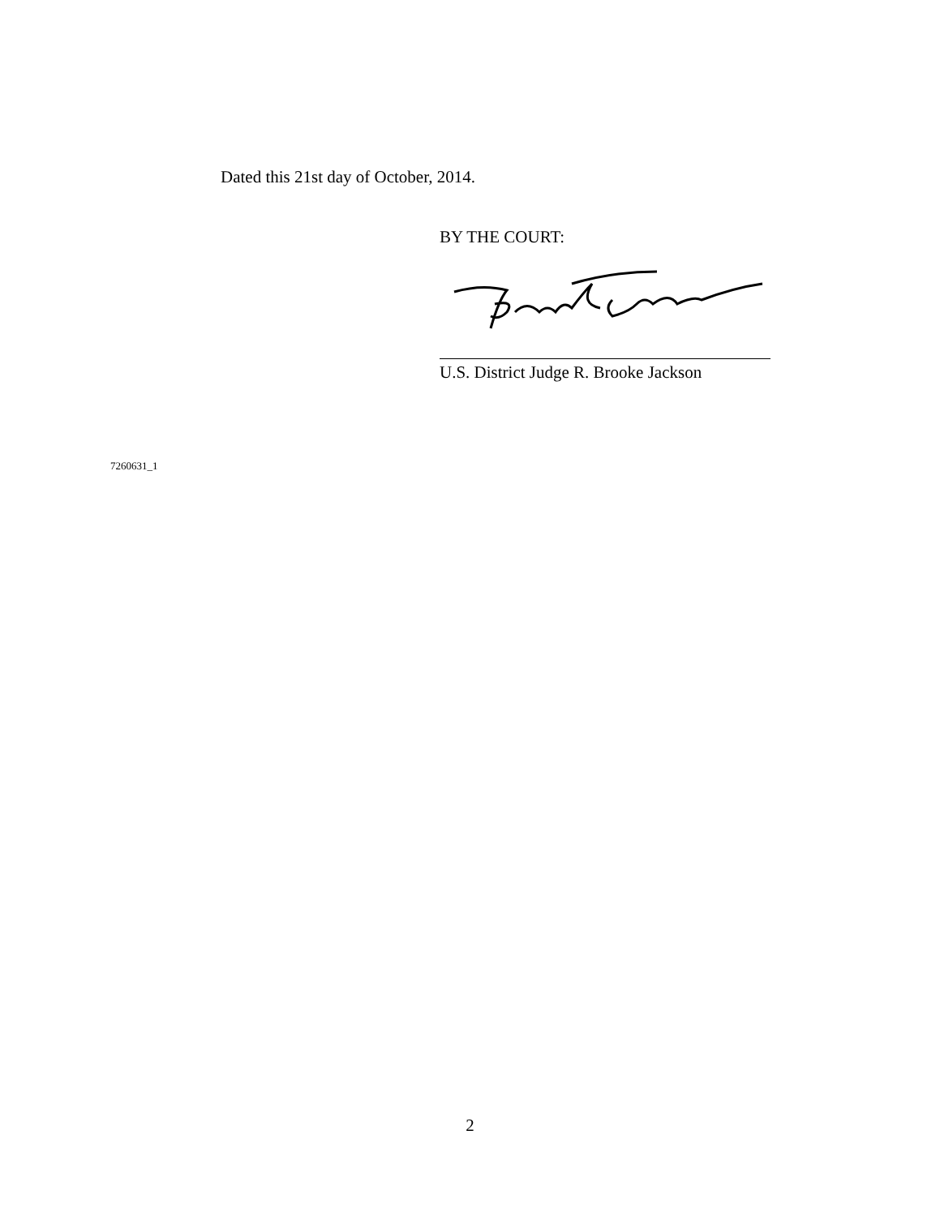Dated this 21st day of October, 2014.
BY THE COURT:
U.S. District Judge R. Brooke Jackson
7260631_1
2